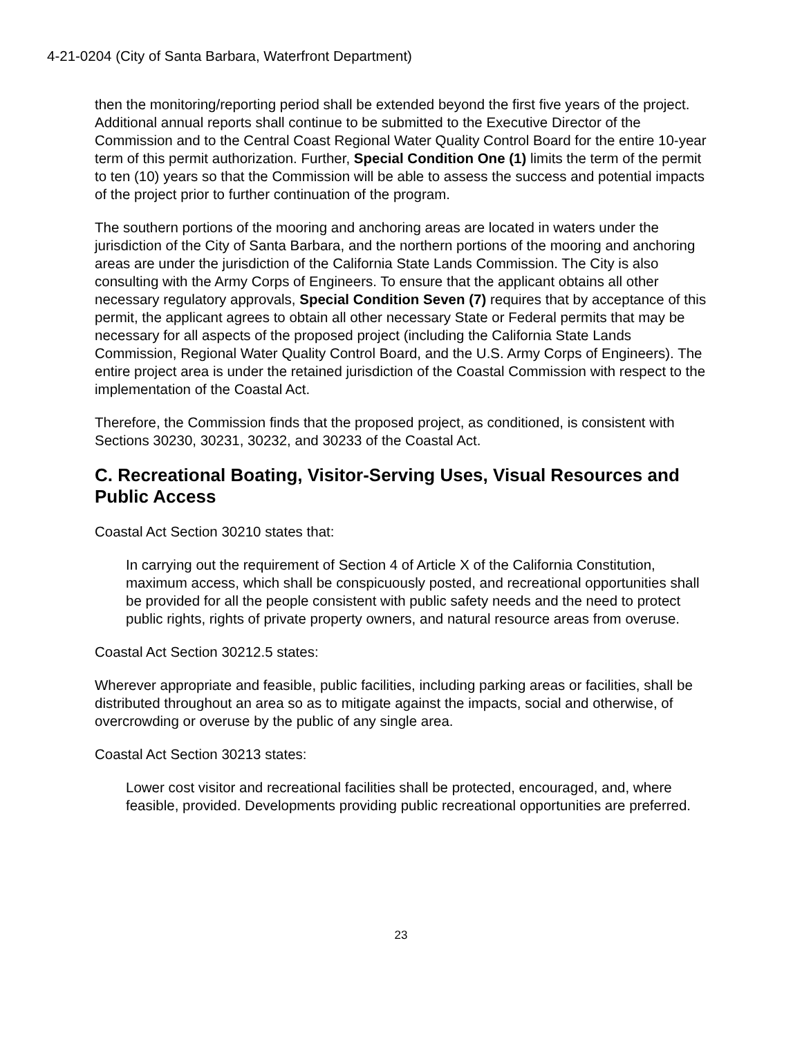4-21-0204 (City of Santa Barbara, Waterfront Department)
then the monitoring/reporting period shall be extended beyond the first five years of the project. Additional annual reports shall continue to be submitted to the Executive Director of the Commission and to the Central Coast Regional Water Quality Control Board for the entire 10-year term of this permit authorization. Further, Special Condition One (1) limits the term of the permit to ten (10) years so that the Commission will be able to assess the success and potential impacts of the project prior to further continuation of the program.
The southern portions of the mooring and anchoring areas are located in waters under the jurisdiction of the City of Santa Barbara, and the northern portions of the mooring and anchoring areas are under the jurisdiction of the California State Lands Commission. The City is also consulting with the Army Corps of Engineers. To ensure that the applicant obtains all other necessary regulatory approvals, Special Condition Seven (7) requires that by acceptance of this permit, the applicant agrees to obtain all other necessary State or Federal permits that may be necessary for all aspects of the proposed project (including the California State Lands Commission, Regional Water Quality Control Board, and the U.S. Army Corps of Engineers). The entire project area is under the retained jurisdiction of the Coastal Commission with respect to the implementation of the Coastal Act.
Therefore, the Commission finds that the proposed project, as conditioned, is consistent with Sections 30230, 30231, 30232, and 30233 of the Coastal Act.
C. Recreational Boating, Visitor-Serving Uses, Visual Resources and Public Access
Coastal Act Section 30210 states that:
In carrying out the requirement of Section 4 of Article X of the California Constitution, maximum access, which shall be conspicuously posted, and recreational opportunities shall be provided for all the people consistent with public safety needs and the need to protect public rights, rights of private property owners, and natural resource areas from overuse.
Coastal Act Section 30212.5 states:
Wherever appropriate and feasible, public facilities, including parking areas or facilities, shall be distributed throughout an area so as to mitigate against the impacts, social and otherwise, of overcrowding or overuse by the public of any single area.
Coastal Act Section 30213 states:
Lower cost visitor and recreational facilities shall be protected, encouraged, and, where feasible, provided. Developments providing public recreational opportunities are preferred.
23